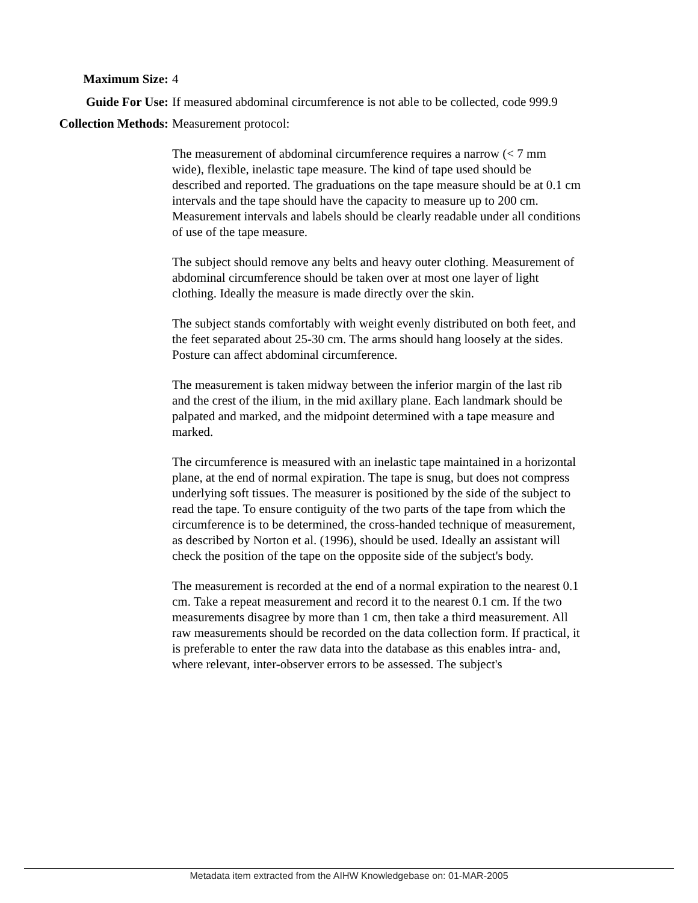Maximum Size: 4
Guide For Use: If measured abdominal circumference is not able to be collected, code 999.9
Collection Methods: Measurement protocol:
The measurement of abdominal circumference requires a narrow (< 7 mm wide), flexible, inelastic tape measure. The kind of tape used should be described and reported. The graduations on the tape measure should be at 0.1 cm intervals and the tape should have the capacity to measure up to 200 cm. Measurement intervals and labels should be clearly readable under all conditions of use of the tape measure.
The subject should remove any belts and heavy outer clothing. Measurement of abdominal circumference should be taken over at most one layer of light clothing. Ideally the measure is made directly over the skin.
The subject stands comfortably with weight evenly distributed on both feet, and the feet separated about 25-30 cm. The arms should hang loosely at the sides. Posture can affect abdominal circumference.
The measurement is taken midway between the inferior margin of the last rib and the crest of the ilium, in the mid axillary plane. Each landmark should be palpated and marked, and the midpoint determined with a tape measure and marked.
The circumference is measured with an inelastic tape maintained in a horizontal plane, at the end of normal expiration. The tape is snug, but does not compress underlying soft tissues. The measurer is positioned by the side of the subject to read the tape. To ensure contiguity of the two parts of the tape from which the circumference is to be determined, the cross-handed technique of measurement, as described by Norton et al. (1996), should be used. Ideally an assistant will check the position of the tape on the opposite side of the subject's body.
The measurement is recorded at the end of a normal expiration to the nearest 0.1 cm. Take a repeat measurement and record it to the nearest 0.1 cm. If the two measurements disagree by more than 1 cm, then take a third measurement. All raw measurements should be recorded on the data collection form. If practical, it is preferable to enter the raw data into the database as this enables intra- and, where relevant, inter-observer errors to be assessed. The subject's
Metadata item extracted from the AIHW Knowledgebase on: 01-MAR-2005